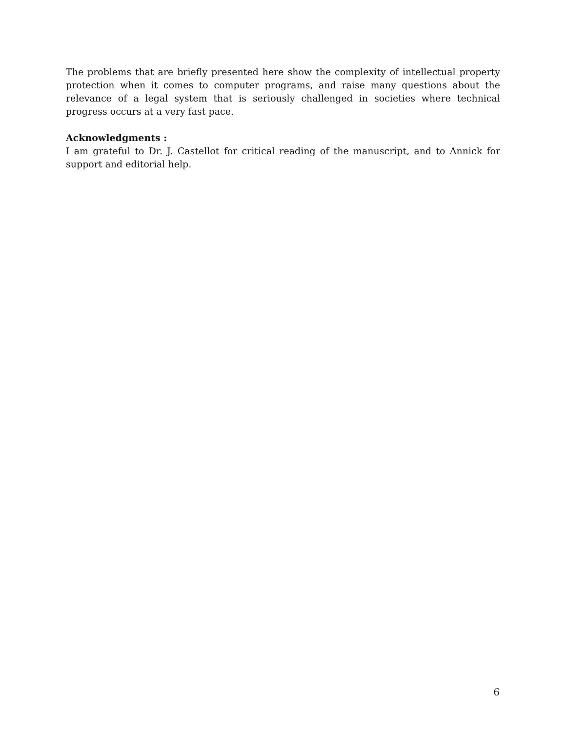The problems that are briefly presented here show the complexity of intellectual property protection when it comes to computer programs, and raise many questions about the relevance of a legal system that is seriously challenged in societies where technical progress occurs at a very fast pace.
Acknowledgments :
I am grateful to Dr. J. Castellot for critical reading of the manuscript, and to Annick for support and editorial help.
6